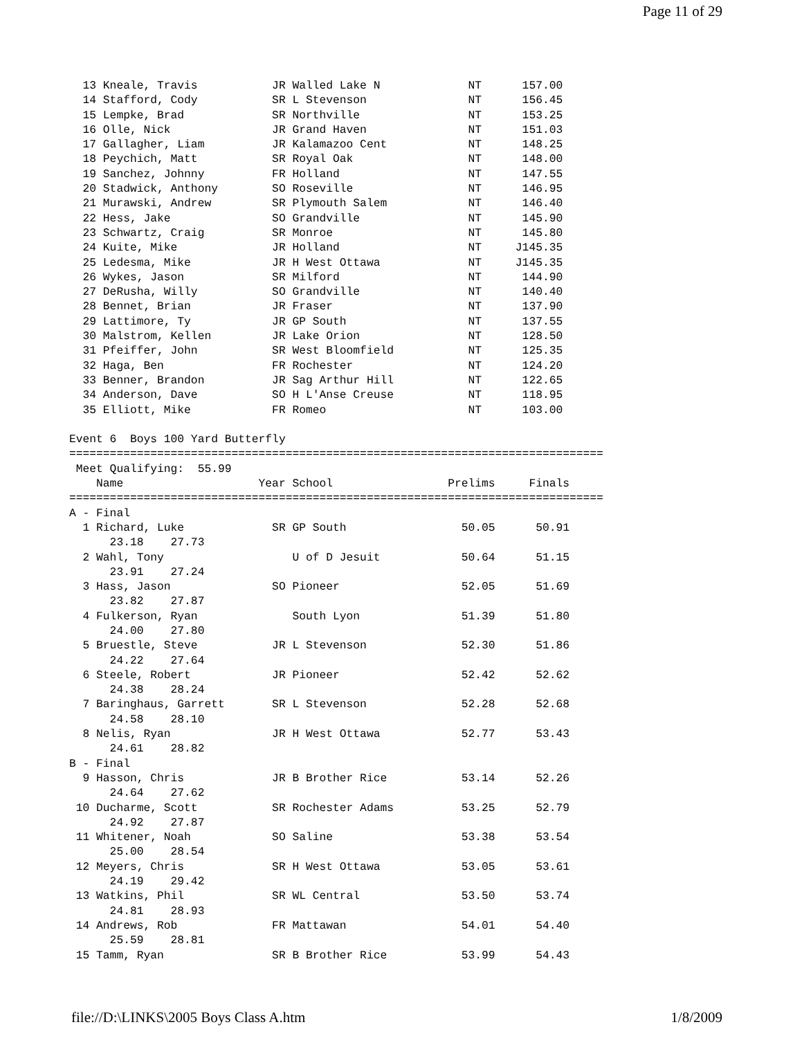Page 11 of 29
  13 Kneale, Travis           JR Walled Lake N             NT      157.00
  14 Stafford, Cody           SR L Stevenson               NT      156.45
  15 Lempke, Brad             SR Northville                NT      153.25
  16 Olle, Nick               JR Grand Haven               NT      151.03
  17 Gallagher, Liam          JR Kalamazoo Cent            NT      148.25
  18 Peychich, Matt           SR Royal Oak                 NT      148.00
  19 Sanchez, Johnny          FR Holland                   NT      147.55
  20 Stadwick, Anthony        SO Roseville                 NT      146.95
  21 Murawski, Andrew         SR Plymouth Salem            NT      146.40
  22 Hess, Jake               SO Grandville                NT      145.90
  23 Schwartz, Craig          SR Monroe                    NT      145.80
  24 Kuite, Mike              JR Holland                   NT     J145.35
  25 Ledesma, Mike            JR H West Ottawa             NT     J145.35
  26 Wykes, Jason             SR Milford                   NT      144.90
  27 DeRusha, Willy           SO Grandville                NT      140.40
  28 Bennet, Brian            JR Fraser                    NT      137.90
  29 Lattimore, Ty            JR GP South                  NT      137.55
  30 Malstrom, Kellen         JR Lake Orion                NT      128.50
  31 Pfeiffer, John           SR West Bloomfield           NT      125.35
  32 Haga, Ben                FR Rochester                 NT      124.20
  33 Benner, Brandon          JR Sag Arthur Hill           NT      122.65
  34 Anderson, Dave           SO H L'Anse Creuse           NT      118.95
  35 Elliott, Mike            FR Romeo                     NT      103.00

Event 6  Boys 100 Yard Butterfly
===============================================================================
 Meet Qualifying:  55.99
    Name                    Year School                 Prelims     Finals
===============================================================================
A - Final
  1 Richard, Luke             SR GP South                 50.05      50.91
      23.18    27.73
  2 Wahl, Tony                   U of D Jesuit            50.64      51.15
      23.91    27.24
  3 Hass, Jason               SO Pioneer                  52.05      51.69
      23.82    27.87
  4 Fulkerson, Ryan              South Lyon               51.39      51.80
      24.00    27.80
  5 Bruestle, Steve           JR L Stevenson              52.30      51.86
      24.22    27.64
  6 Steele, Robert            JR Pioneer                  52.42      52.62
      24.38    28.24
  7 Baringhaus, Garrett       SR L Stevenson              52.28      52.68
      24.58    28.10
  8 Nelis, Ryan               JR H West Ottawa            52.77      53.43
      24.61    28.82
B - Final
  9 Hasson, Chris             JR B Brother Rice           53.14      52.26
      24.64    27.62
 10 Ducharme, Scott           SR Rochester Adams          53.25      52.79
      24.92    27.87
 11 Whitener, Noah            SO Saline                   53.38      53.54
      25.00    28.54
 12 Meyers, Chris             SR H West Ottawa            53.05      53.61
      24.19    29.42
 13 Watkins, Phil             SR WL Central               53.50      53.74
      24.81    28.93
 14 Andrews, Rob              FR Mattawan                 54.01      54.40
      25.59    28.81
 15 Tamm, Ryan                SR B Brother Rice           53.99      54.43
file://D:\LINKS\2005 Boys Class A.htm 1/8/2009